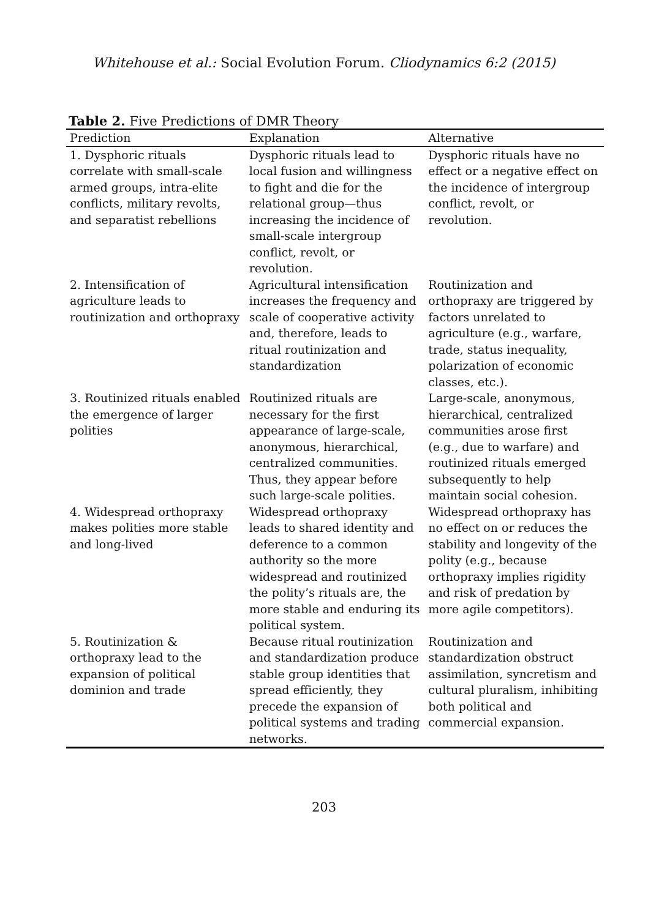Whitehouse et al.: Social Evolution Forum. Cliodynamics 6:2 (2015)
Table 2. Five Predictions of DMR Theory
| Prediction | Explanation | Alternative |
| --- | --- | --- |
| 1. Dysphoric rituals correlate with small-scale armed groups, intra-elite conflicts, military revolts, and separatist rebellions | Dysphoric rituals lead to local fusion and willingness to fight and die for the relational group—thus increasing the incidence of small-scale intergroup conflict, revolt, or revolution. | Dysphoric rituals have no effect or a negative effect on the incidence of intergroup conflict, revolt, or revolution. |
| 2. Intensification of agriculture leads to routinization and orthopraxy | Agricultural intensification increases the frequency and scale of cooperative activity and, therefore, leads to ritual routinization and standardization | Routinization and orthopraxy are triggered by factors unrelated to agriculture (e.g., warfare, trade, status inequality, polarization of economic classes, etc.). |
| 3. Routinized rituals enabled the emergence of larger polities | Routinized rituals are necessary for the first appearance of large-scale, anonymous, hierarchical, centralized communities. Thus, they appear before such large-scale polities. | Large-scale, anonymous, hierarchical, centralized communities arose first (e.g., due to warfare) and routinized rituals emerged subsequently to help maintain social cohesion. |
| 4. Widespread orthopraxy makes polities more stable and long-lived | Widespread orthopraxy leads to shared identity and deference to a common authority so the more widespread and routinized the polity’s rituals are, the more stable and enduring its political system. | Widespread orthopraxy has no effect on or reduces the stability and longevity of the polity (e.g., because orthopraxy implies rigidity and risk of predation by more agile competitors). |
| 5. Routinization & orthopraxy lead to the expansion of political dominion and trade | Because ritual routinization and standardization produce stable group identities that spread efficiently, they precede the expansion of political systems and trading networks. | Routinization and standardization obstruct assimilation, syncretism and cultural pluralism, inhibiting both political and commercial expansion. |
203